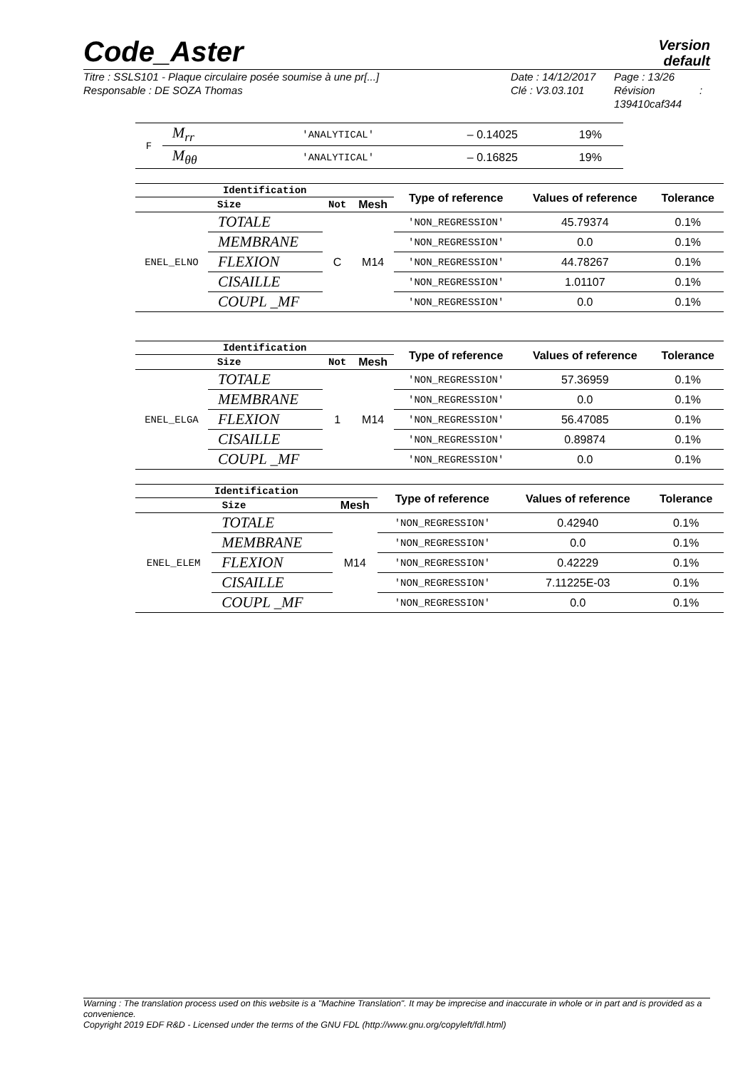Code_Aster
Version
default
Titre : SSLS101 - Plaque circulaire posée soumise à une pr[...]
Responsable : DE SOZA Thomas
Date : 14/12/2017
Clé : V3.03.101
Page : 13/26
Révision :
139410caf344
| F | M<sub>rr</sub> | 'ANALYTICAL' | – 0.14025 | 19% |
| | M<sub>θθ</sub> | 'ANALYTICAL' | – 0.16825 | 19% |
| Identification | | | | Type of reference | Values of reference | Tolerance |
| --- | --- | --- | --- | --- | --- | --- |
| Size | | Not | Mesh | | | |
| ENEL_ELNO | TOTALE | C | M14 | 'NON_REGRESSION' | 45.79374 | 0.1% |
| | MEMBRANE | | | 'NON_REGRESSION' | 0.0 | 0.1% |
| | FLEXION | | | 'NON_REGRESSION' | 44.78267 | 0.1% |
| | CISAILLE | | | 'NON_REGRESSION' | 1.01107 | 0.1% |
| | COUPL _MF | | | 'NON_REGRESSION' | 0.0 | 0.1% |
| Identification | | | | Type of reference | Values of reference | Tolerance |
| --- | --- | --- | --- | --- | --- | --- |
| Size | | Not | Mesh | | | |
| ENEL_ELGA | TOTALE | 1 | M14 | 'NON_REGRESSION' | 57.36959 | 0.1% |
| | MEMBRANE | | | 'NON_REGRESSION' | 0.0 | 0.1% |
| | FLEXION | | | 'NON_REGRESSION' | 56.47085 | 0.1% |
| | CISAILLE | | | 'NON_REGRESSION' | 0.89874 | 0.1% |
| | COUPL _MF | | | 'NON_REGRESSION' | 0.0 | 0.1% |
| Identification | | | Type of reference | Values of reference | Tolerance |
| --- | --- | --- | --- | --- | --- |
| Size | | Mesh | | | |
| ENEL_ELEM | TOTALE | M14 | 'NON_REGRESSION' | 0.42940 | 0.1% |
| | MEMBRANE | | 'NON_REGRESSION' | 0.0 | 0.1% |
| | FLEXION | | 'NON_REGRESSION' | 0.42229 | 0.1% |
| | CISAILLE | | 'NON_REGRESSION' | 7.11225E-03 | 0.1% |
| | COUPL _MF | | 'NON_REGRESSION' | 0.0 | 0.1% |
Warning : The translation process used on this website is a "Machine Translation". It may be imprecise and inaccurate in whole or in part and is provided as a convenience.
Copyright 2019 EDF R&D - Licensed under the terms of the GNU FDL (http://www.gnu.org/copyleft/fdl.html)